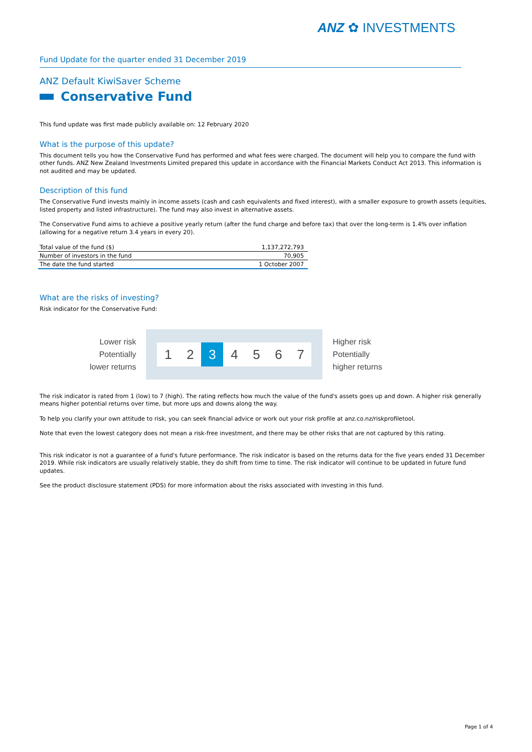ANZ ✿ INVESTMENTS
Fund Update for the quarter ended 31 December 2019
ANZ Default KiwiSaver Scheme
Conservative Fund
This fund update was first made publicly available on: 12 February 2020
What is the purpose of this update?
This document tells you how the Conservative Fund has performed and what fees were charged. The document will help you to compare the fund with other funds. ANZ New Zealand Investments Limited prepared this update in accordance with the Financial Markets Conduct Act 2013. This information is not audited and may be updated.
Description of this fund
The Conservative Fund invests mainly in income assets (cash and cash equivalents and fixed interest), with a smaller exposure to growth assets (equities, listed property and listed infrastructure). The fund may also invest in alternative assets.
The Conservative Fund aims to achieve a positive yearly return (after the fund charge and before tax) that over the long-term is 1.4% over inflation (allowing for a negative return 3.4 years in every 20).
| Total value of the fund ($) | 1,137,272,793 |
| Number of investors in the fund | 70,905 |
| The date the fund started | 1 October 2007 |
What are the risks of investing?
Risk indicator for the Conservative Fund:
Lower risk
Potentially
lower returns
1 2 3 4 5 6 7
Higher risk
Potentially
higher returns
The risk indicator is rated from 1 (low) to 7 (high). The rating reflects how much the value of the fund's assets goes up and down. A higher risk generally means higher potential returns over time, but more ups and downs along the way.
To help you clarify your own attitude to risk, you can seek financial advice or work out your risk profile at anz.co.nz/riskprofiletool.
Note that even the lowest category does not mean a risk-free investment, and there may be other risks that are not captured by this rating.
This risk indicator is not a guarantee of a fund's future performance. The risk indicator is based on the returns data for the five years ended 31 December 2019. While risk indicators are usually relatively stable, they do shift from time to time. The risk indicator will continue to be updated in future fund updates.
See the product disclosure statement (PDS) for more information about the risks associated with investing in this fund.
Page 1 of 4